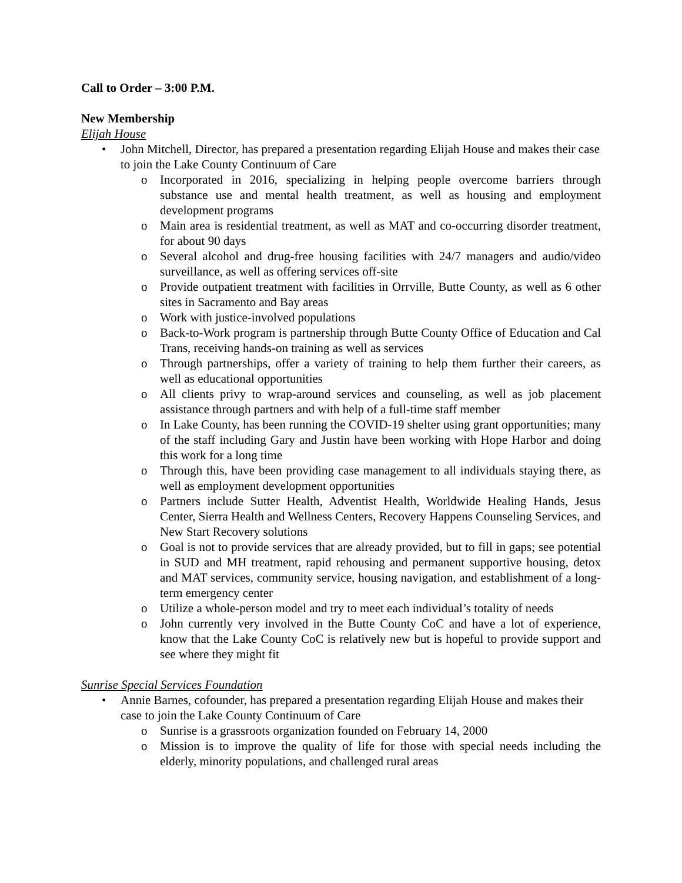Call to Order – 3:00 P.M.
New Membership
Elijah House
• John Mitchell, Director, has prepared a presentation regarding Elijah House and makes their case to join the Lake County Continuum of Care
o Incorporated in 2016, specializing in helping people overcome barriers through substance use and mental health treatment, as well as housing and employment development programs
o Main area is residential treatment, as well as MAT and co-occurring disorder treatment, for about 90 days
o Several alcohol and drug-free housing facilities with 24/7 managers and audio/video surveillance, as well as offering services off-site
o Provide outpatient treatment with facilities in Orrville, Butte County, as well as 6 other sites in Sacramento and Bay areas
o Work with justice-involved populations
o Back-to-Work program is partnership through Butte County Office of Education and Cal Trans, receiving hands-on training as well as services
o Through partnerships, offer a variety of training to help them further their careers, as well as educational opportunities
o All clients privy to wrap-around services and counseling, as well as job placement assistance through partners and with help of a full-time staff member
o In Lake County, has been running the COVID-19 shelter using grant opportunities; many of the staff including Gary and Justin have been working with Hope Harbor and doing this work for a long time
o Through this, have been providing case management to all individuals staying there, as well as employment development opportunities
o Partners include Sutter Health, Adventist Health, Worldwide Healing Hands, Jesus Center, Sierra Health and Wellness Centers, Recovery Happens Counseling Services, and New Start Recovery solutions
o Goal is not to provide services that are already provided, but to fill in gaps; see potential in SUD and MH treatment, rapid rehousing and permanent supportive housing, detox and MAT services, community service, housing navigation, and establishment of a long-term emergency center
o Utilize a whole-person model and try to meet each individual’s totality of needs
o John currently very involved in the Butte County CoC and have a lot of experience, know that the Lake County CoC is relatively new but is hopeful to provide support and see where they might fit
Sunrise Special Services Foundation
• Annie Barnes, cofounder, has prepared a presentation regarding Elijah House and makes their case to join the Lake County Continuum of Care
o Sunrise is a grassroots organization founded on February 14, 2000
o Mission is to improve the quality of life for those with special needs including the elderly, minority populations, and challenged rural areas